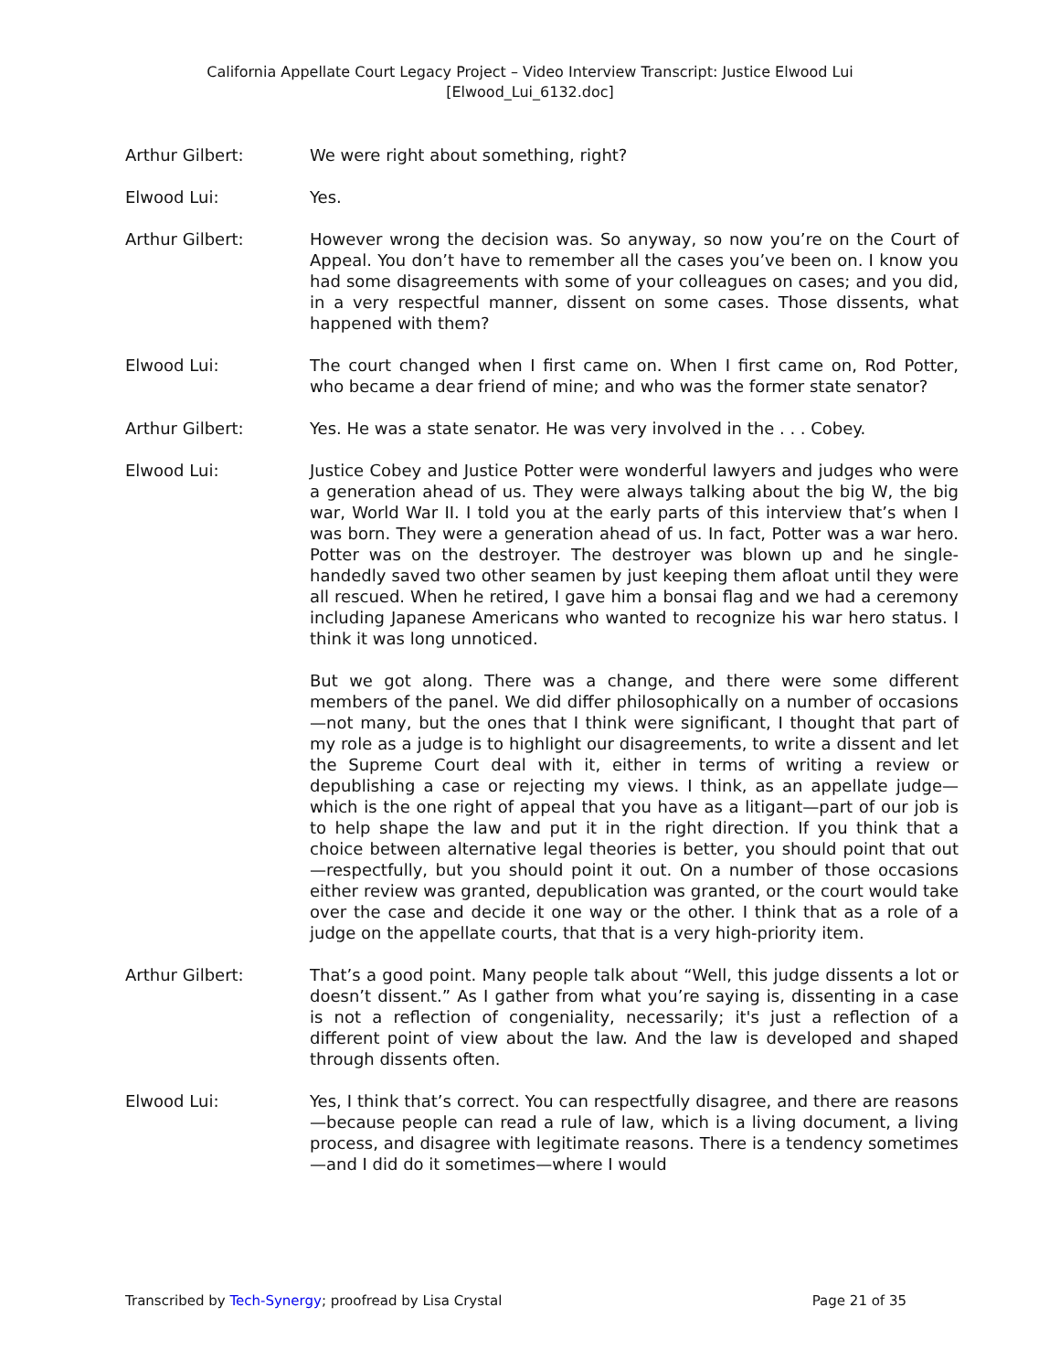California Appellate Court Legacy Project – Video Interview Transcript: Justice Elwood Lui
[Elwood_Lui_6132.doc]
Arthur Gilbert: We were right about something, right?
Elwood Lui: Yes.
Arthur Gilbert: However wrong the decision was. So anyway, so now you’re on the Court of Appeal. You don’t have to remember all the cases you’ve been on. I know you had some disagreements with some of your colleagues on cases; and you did, in a very respectful manner, dissent on some cases. Those dissents, what happened with them?
Elwood Lui: The court changed when I first came on. When I first came on, Rod Potter, who became a dear friend of mine; and who was the former state senator?
Arthur Gilbert: Yes. He was a state senator. He was very involved in the . . . Cobey.
Elwood Lui: Justice Cobey and Justice Potter were wonderful lawyers and judges who were a generation ahead of us. They were always talking about the big W, the big war, World War II. I told you at the early parts of this interview that’s when I was born. They were a generation ahead of us. In fact, Potter was a war hero. Potter was on the destroyer. The destroyer was blown up and he single-handedly saved two other seamen by just keeping them afloat until they were all rescued. When he retired, I gave him a bonsai flag and we had a ceremony including Japanese Americans who wanted to recognize his war hero status. I think it was long unnoticed.
But we got along. There was a change, and there were some different members of the panel. We did differ philosophically on a number of occasions—not many, but the ones that I think were significant, I thought that part of my role as a judge is to highlight our disagreements, to write a dissent and let the Supreme Court deal with it, either in terms of writing a review or depublishing a case or rejecting my views. I think, as an appellate judge—which is the one right of appeal that you have as a litigant—part of our job is to help shape the law and put it in the right direction. If you think that a choice between alternative legal theories is better, you should point that out—respectfully, but you should point it out. On a number of those occasions either review was granted, depublication was granted, or the court would take over the case and decide it one way or the other. I think that as a role of a judge on the appellate courts, that that is a very high-priority item.
Arthur Gilbert: That’s a good point. Many people talk about “Well, this judge dissents a lot or doesn’t dissent.” As I gather from what you’re saying is, dissenting in a case is not a reflection of congeniality, necessarily; it's just a reflection of a different point of view about the law. And the law is developed and shaped through dissents often.
Elwood Lui: Yes, I think that’s correct. You can respectfully disagree, and there are reasons—because people can read a rule of law, which is a living document, a living process, and disagree with legitimate reasons. There is a tendency sometimes—and I did do it sometimes—where I would
Transcribed by Tech-Synergy; proofread by Lisa Crystal Page 21 of 35